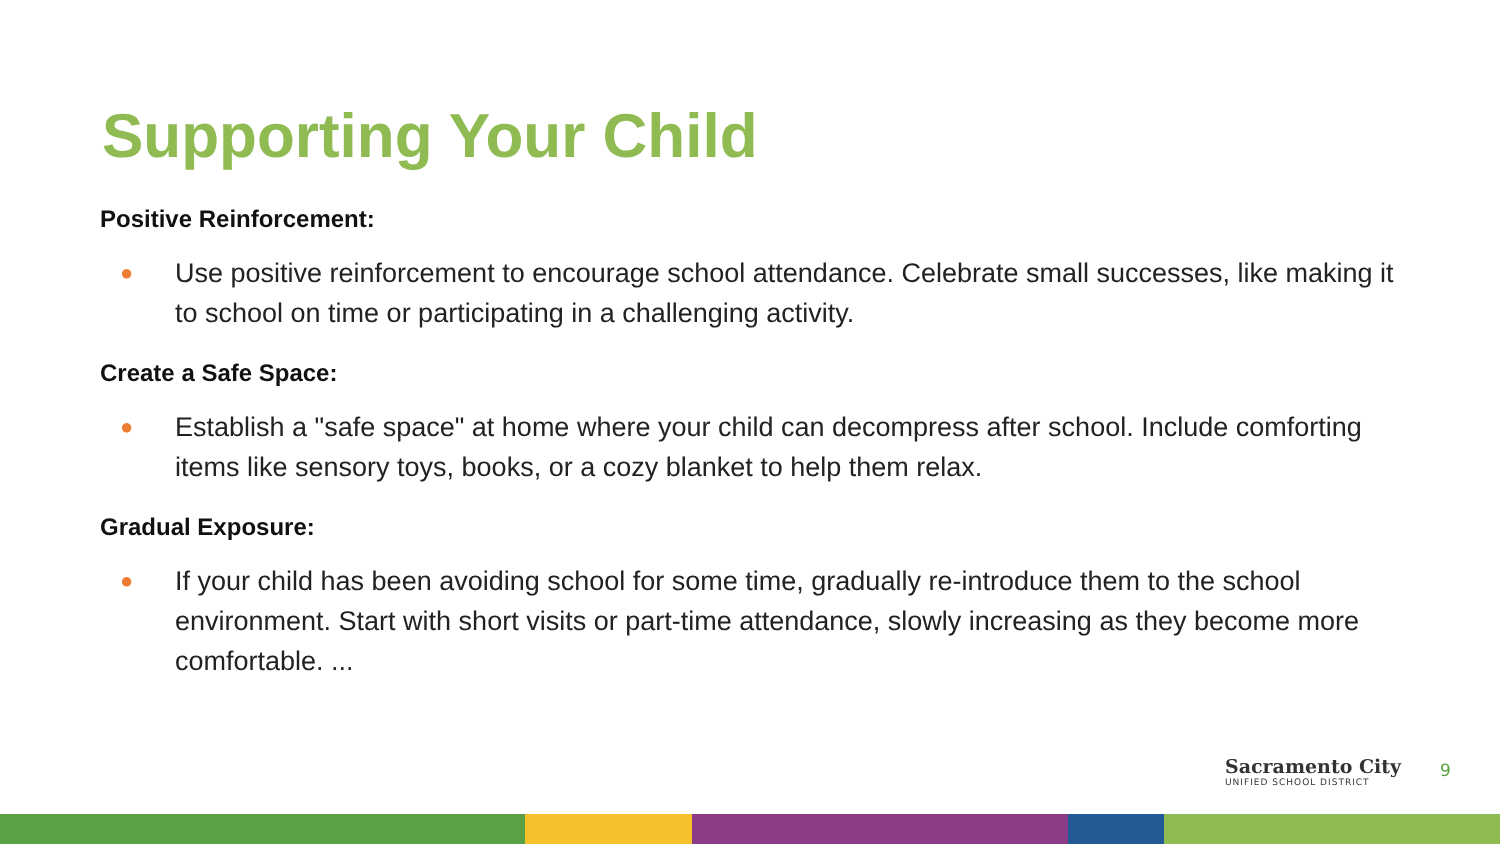Supporting Your Child
Positive Reinforcement:
● Use positive reinforcement to encourage school attendance. Celebrate small successes, like making it to school on time or participating in a challenging activity.
Create a Safe Space:
● Establish a "safe space" at home where your child can decompress after school. Include comforting items like sensory toys, books, or a cozy blanket to help them relax.
Gradual Exposure:
● If your child has been avoiding school for some time, gradually re-introduce them to the school environment. Start with short visits or part-time attendance, slowly increasing as they become more comfortable. ...
Sacramento City
UNIFIED SCHOOL DISTRICT
9